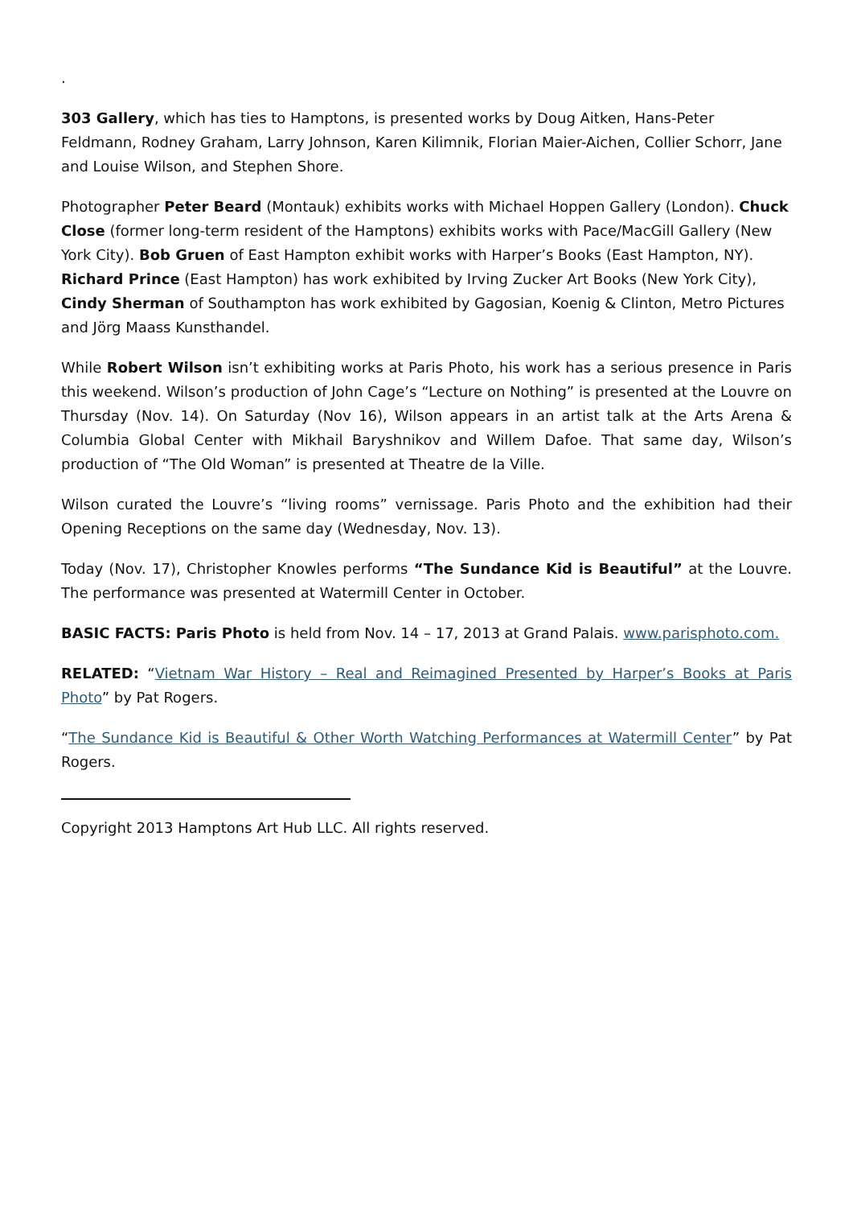.
303 Gallery, which has ties to Hamptons, is presented works by Doug Aitken, Hans-Peter Feldmann, Rodney Graham, Larry Johnson, Karen Kilimnik, Florian Maier-Aichen, Collier Schorr, Jane and Louise Wilson, and Stephen Shore.
Photographer Peter Beard (Montauk) exhibits works with Michael Hoppen Gallery (London). Chuck Close (former long-term resident of the Hamptons) exhibits works with Pace/MacGill Gallery (New York City). Bob Gruen of East Hampton exhibit works with Harper’s Books (East Hampton, NY). Richard Prince (East Hampton) has work exhibited by Irving Zucker Art Books (New York City), Cindy Sherman of Southampton has work exhibited by Gagosian, Koenig & Clinton, Metro Pictures and Jörg Maass Kunsthandel.
While Robert Wilson isn’t exhibiting works at Paris Photo, his work has a serious presence in Paris this weekend. Wilson’s production of John Cage’s “Lecture on Nothing” is presented at the Louvre on Thursday (Nov. 14). On Saturday (Nov 16), Wilson appears in an artist talk at the Arts Arena & Columbia Global Center with Mikhail Baryshnikov and Willem Dafoe. That same day, Wilson’s production of “The Old Woman” is presented at Theatre de la Ville.
Wilson curated the Louvre’s “living rooms” vernissage. Paris Photo and the exhibition had their Opening Receptions on the same day (Wednesday, Nov. 13).
Today (Nov. 17), Christopher Knowles performs “The Sundance Kid is Beautiful” at the Louvre. The performance was presented at Watermill Center in October.
BASIC FACTS: Paris Photo is held from Nov. 14 – 17, 2013 at Grand Palais. www.parisphoto.com.
RELATED: “Vietnam War History – Real and Reimagined Presented by Harper’s Books at Paris Photo” by Pat Rogers.
“The Sundance Kid is Beautiful & Other Worth Watching Performances at Watermill Center” by Pat Rogers.
Copyright 2013 Hamptons Art Hub LLC. All rights reserved.